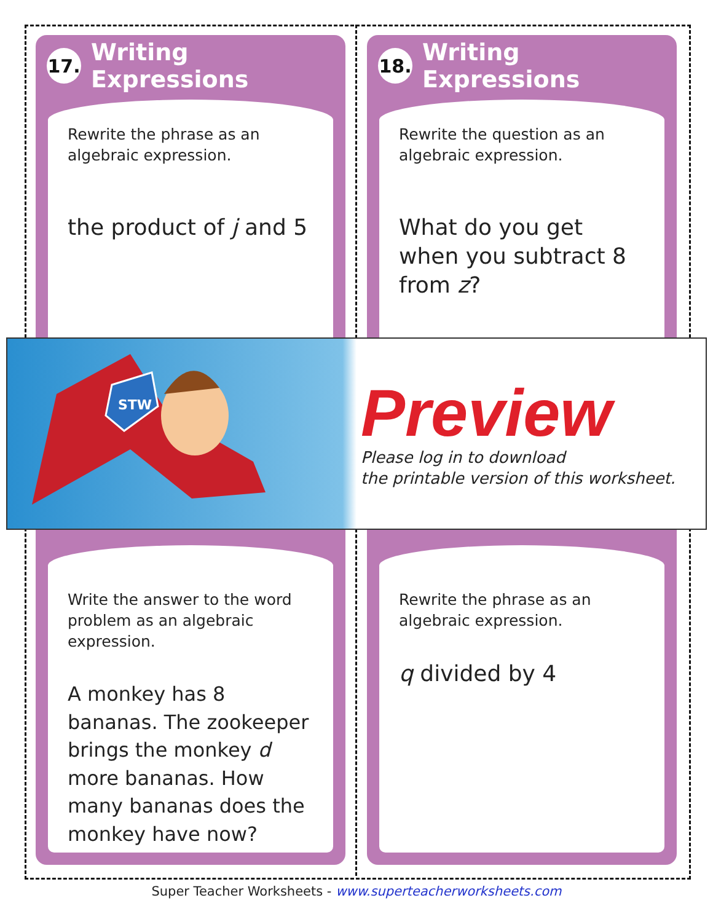17. Writing Expressions
Rewrite the phrase as an algebraic expression.
the product of j and 5
Write the answer to the word problem as an algebraic expression.
A monkey has 8 bananas. The zookeeper brings the monkey d more bananas. How many bananas does the monkey have now?
18. Writing Expressions
Rewrite the question as an algebraic expression.
What do you get when you subtract 8 from z?
Rewrite the phrase as an algebraic expression.
q divided by 4
STW
Preview
Please log in to download
the printable version of this worksheet.
Super Teacher Worksheets - www.superteacherworksheets.com